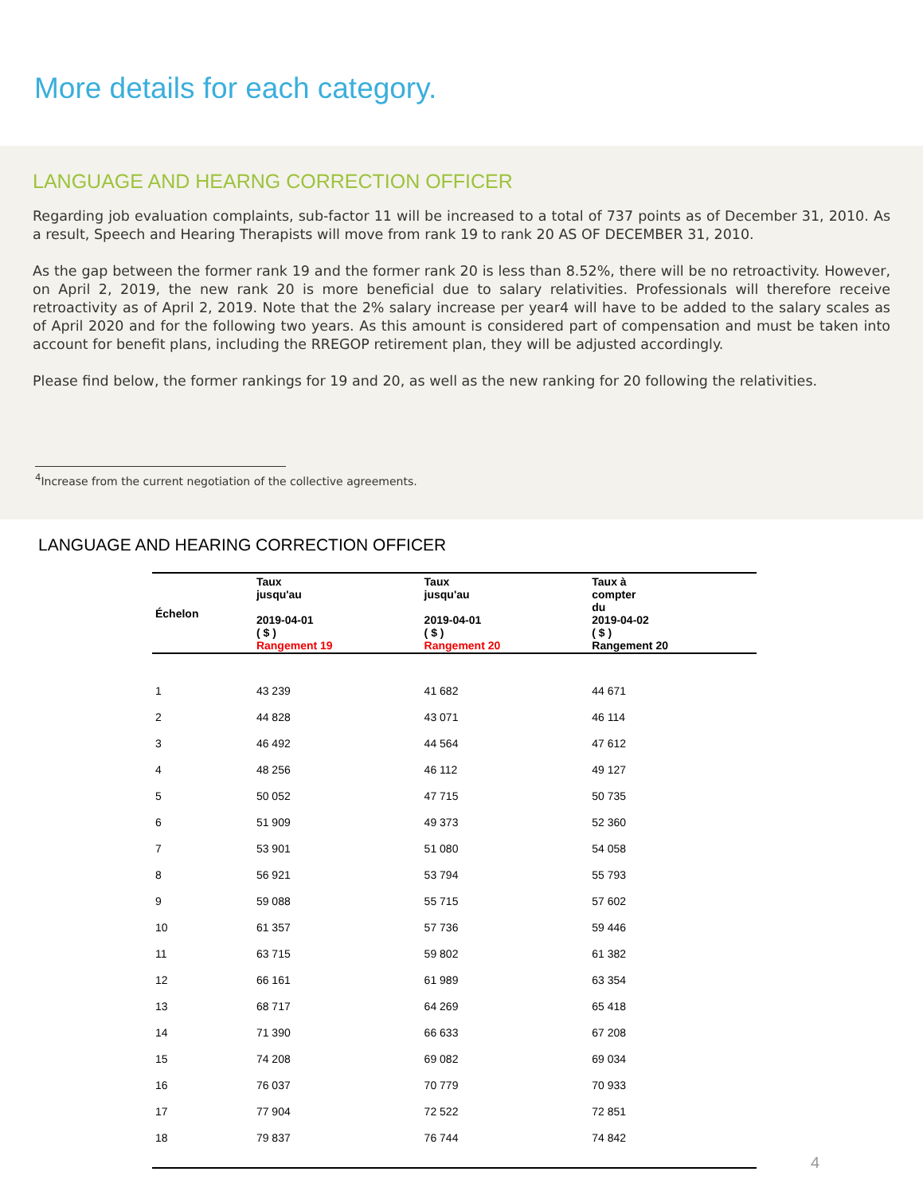More details for each category.
LANGUAGE AND HEARNG CORRECTION OFFICER
Regarding job evaluation complaints, sub-factor 11 will be increased to a total of 737 points as of December 31, 2010. As a result, Speech and Hearing Therapists will move from rank 19 to rank 20 AS OF DECEMBER 31, 2010.
As the gap between the former rank 19 and the former rank 20 is less than 8.52%, there will be no retroactivity. However, on April 2, 2019, the new rank 20 is more beneficial due to salary relativities. Professionals will therefore receive retroactivity as of April 2, 2019. Note that the 2% salary increase per year4 will have to be added to the salary scales as of April 2020 and for the following two years. As this amount is considered part of compensation and must be taken into account for benefit plans, including the RREGOP retirement plan, they will be adjusted accordingly.
Please find below, the former rankings for 19 and 20, as well as the new ranking for 20 following the relativities.
<sup>4</sup> Increase from the current negotiation of the collective agreements.
LANGUAGE AND HEARING CORRECTION OFFICER
| Échelon | Taux jusqu'au 2019-04-01 ( $ ) Rangement 19 | Taux jusqu'au 2019-04-01 ( $ ) Rangement 20 | Taux à compter du 2019-04-02 ( $ ) Rangement 20 |
| --- | --- | --- | --- |
| 1 | 43 239 | 41 682 | 44 671 |
| 2 | 44 828 | 43 071 | 46 114 |
| 3 | 46 492 | 44 564 | 47 612 |
| 4 | 48 256 | 46 112 | 49 127 |
| 5 | 50 052 | 47 715 | 50 735 |
| 6 | 51 909 | 49 373 | 52 360 |
| 7 | 53 901 | 51 080 | 54 058 |
| 8 | 56 921 | 53 794 | 55 793 |
| 9 | 59 088 | 55 715 | 57 602 |
| 10 | 61 357 | 57 736 | 59 446 |
| 11 | 63 715 | 59 802 | 61 382 |
| 12 | 66 161 | 61 989 | 63 354 |
| 13 | 68 717 | 64 269 | 65 418 |
| 14 | 71 390 | 66 633 | 67 208 |
| 15 | 74 208 | 69 082 | 69 034 |
| 16 | 76 037 | 70 779 | 70 933 |
| 17 | 77 904 | 72 522 | 72 851 |
| 18 | 79 837 | 76 744 | 74 842 |
4